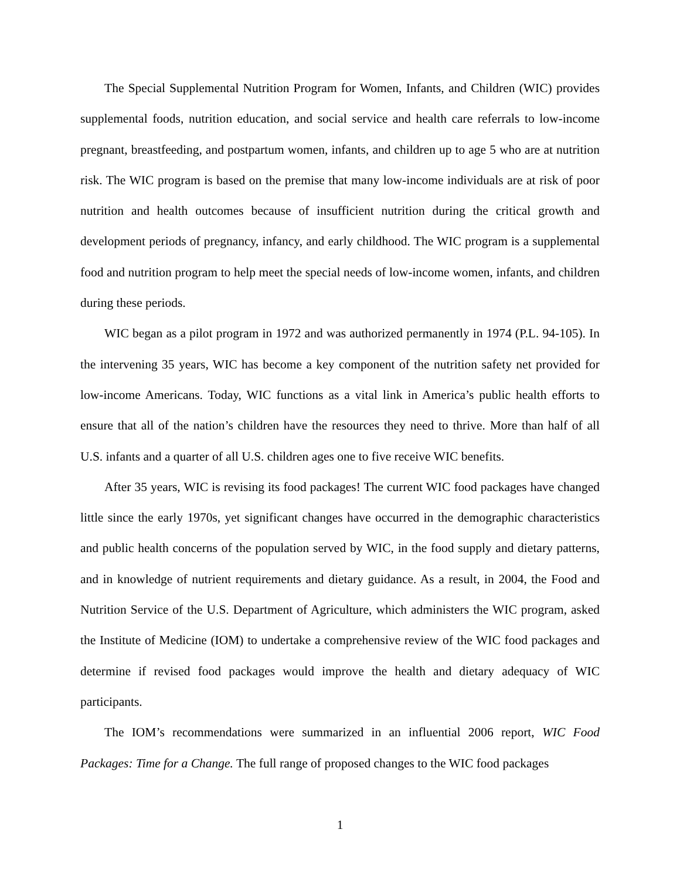The Special Supplemental Nutrition Program for Women, Infants, and Children (WIC) provides supplemental foods, nutrition education, and social service and health care referrals to low-income pregnant, breastfeeding, and postpartum women, infants, and children up to age 5 who are at nutrition risk. The WIC program is based on the premise that many low-income individuals are at risk of poor nutrition and health outcomes because of insufficient nutrition during the critical growth and development periods of pregnancy, infancy, and early childhood. The WIC program is a supplemental food and nutrition program to help meet the special needs of low-income women, infants, and children during these periods.
WIC began as a pilot program in 1972 and was authorized permanently in 1974 (P.L. 94-105). In the intervening 35 years, WIC has become a key component of the nutrition safety net provided for low-income Americans. Today, WIC functions as a vital link in America’s public health efforts to ensure that all of the nation’s children have the resources they need to thrive. More than half of all U.S. infants and a quarter of all U.S. children ages one to five receive WIC benefits.
After 35 years, WIC is revising its food packages! The current WIC food packages have changed little since the early 1970s, yet significant changes have occurred in the demographic characteristics and public health concerns of the population served by WIC, in the food supply and dietary patterns, and in knowledge of nutrient requirements and dietary guidance. As a result, in 2004, the Food and Nutrition Service of the U.S. Department of Agriculture, which administers the WIC program, asked the Institute of Medicine (IOM) to undertake a comprehensive review of the WIC food packages and determine if revised food packages would improve the health and dietary adequacy of WIC participants.
The IOM’s recommendations were summarized in an influential 2006 report, WIC Food Packages: Time for a Change. The full range of proposed changes to the WIC food packages
1